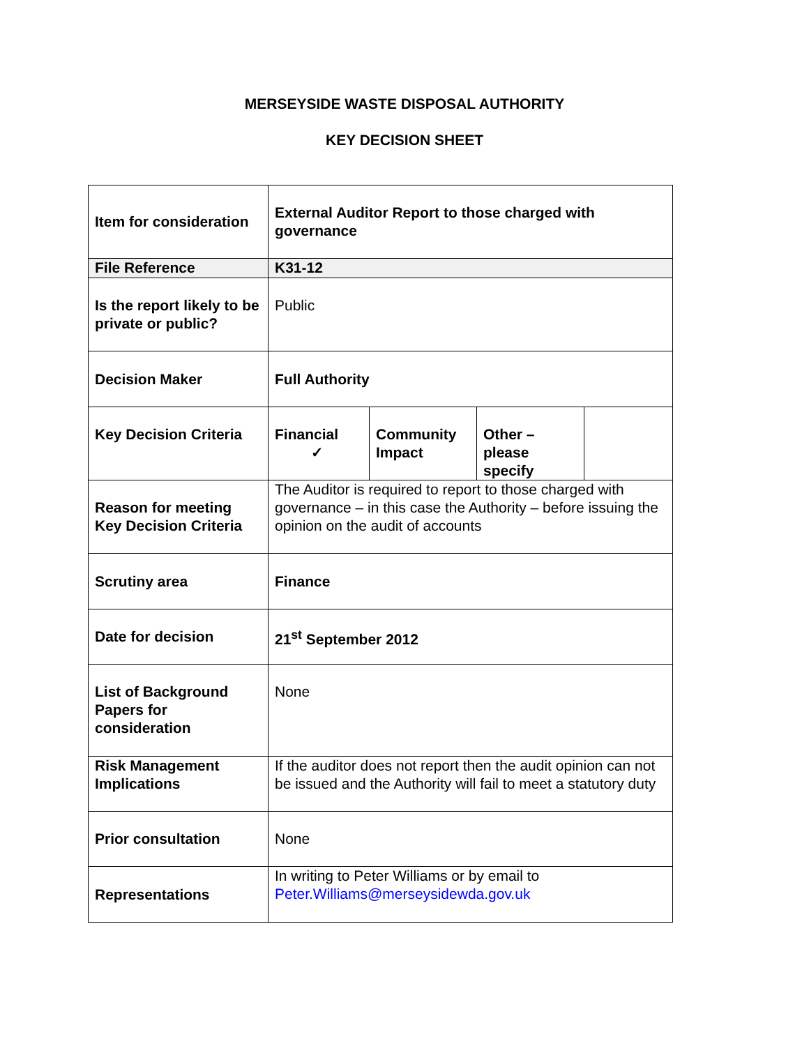MERSEYSIDE WASTE DISPOSAL AUTHORITY
KEY DECISION SHEET
| Item for consideration | External Auditor Report to those charged with governance | | | |
| File Reference | K31-12 | | | |
| Is the report likely to be private or public? | Public | | | |
| Decision Maker | Full Authority | | | |
| Key Decision Criteria | Financial ✓ | Community Impact | Other – please specify | |
| Reason for meeting Key Decision Criteria | The Auditor is required to report to those charged with governance – in this case the Authority – before issuing the opinion on the audit of accounts | | | |
| Scrutiny area | Finance | | | |
| Date for decision | 21<sup>st</sup> September 2012 | | | |
| List of Background Papers for consideration | None | | | |
| Risk Management Implications | If the auditor does not report then the audit opinion can not be issued and the Authority will fail to meet a statutory duty | | | |
| Prior consultation | None | | | |
| Representations | In writing to Peter Williams or by email to Peter.Williams@merseysidewda.gov.uk | | | |